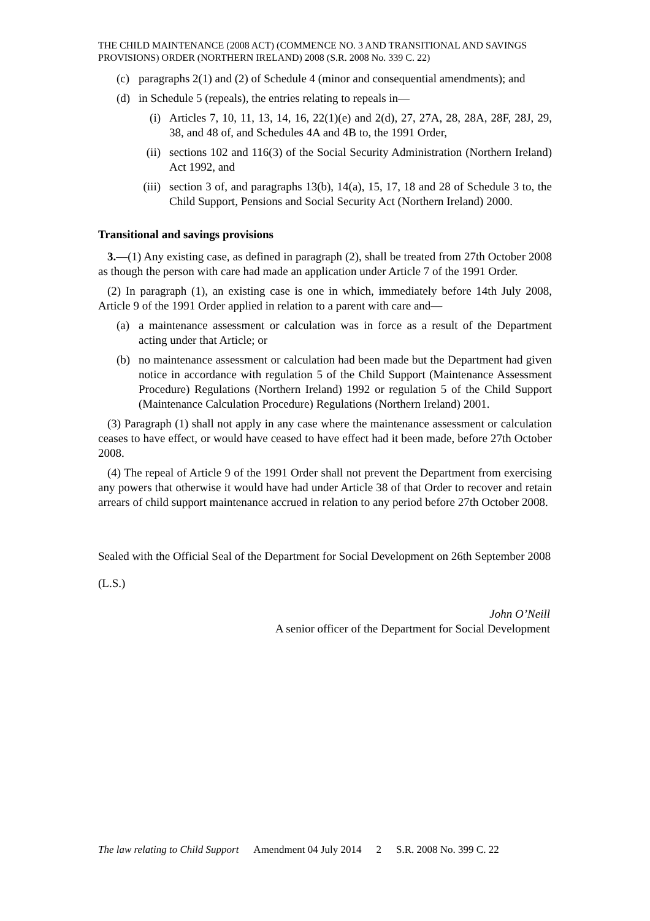THE CHILD MAINTENANCE (2008 ACT) (COMMENCE NO. 3 AND TRANSITIONAL AND SAVINGS PROVISIONS) ORDER (NORTHERN IRELAND) 2008 (S.R. 2008 No. 339 C. 22)
(c) paragraphs 2(1) and (2) of Schedule 4 (minor and consequential amendments); and
(d) in Schedule 5 (repeals), the entries relating to repeals in—
(i) Articles 7, 10, 11, 13, 14, 16, 22(1)(e) and 2(d), 27, 27A, 28, 28A, 28F, 28J, 29, 38, and 48 of, and Schedules 4A and 4B to, the 1991 Order,
(ii) sections 102 and 116(3) of the Social Security Administration (Northern Ireland) Act 1992, and
(iii) section 3 of, and paragraphs 13(b), 14(a), 15, 17, 18 and 28 of Schedule 3 to, the Child Support, Pensions and Social Security Act (Northern Ireland) 2000.
Transitional and savings provisions
3.—(1) Any existing case, as defined in paragraph (2), shall be treated from 27th October 2008 as though the person with care had made an application under Article 7 of the 1991 Order.
(2) In paragraph (1), an existing case is one in which, immediately before 14th July 2008, Article 9 of the 1991 Order applied in relation to a parent with care and—
(a) a maintenance assessment or calculation was in force as a result of the Department acting under that Article; or
(b) no maintenance assessment or calculation had been made but the Department had given notice in accordance with regulation 5 of the Child Support (Maintenance Assessment Procedure) Regulations (Northern Ireland) 1992 or regulation 5 of the Child Support (Maintenance Calculation Procedure) Regulations (Northern Ireland) 2001.
(3) Paragraph (1) shall not apply in any case where the maintenance assessment or calculation ceases to have effect, or would have ceased to have effect had it been made, before 27th October 2008.
(4) The repeal of Article 9 of the 1991 Order shall not prevent the Department from exercising any powers that otherwise it would have had under Article 38 of that Order to recover and retain arrears of child support maintenance accrued in relation to any period before 27th October 2008.
Sealed with the Official Seal of the Department for Social Development on 26th September 2008
(L.S.)
John O’Neill
A senior officer of the Department for Social Development
The law relating to Child Support Amendment 04 July 2014 2 S.R. 2008 No. 399 C. 22